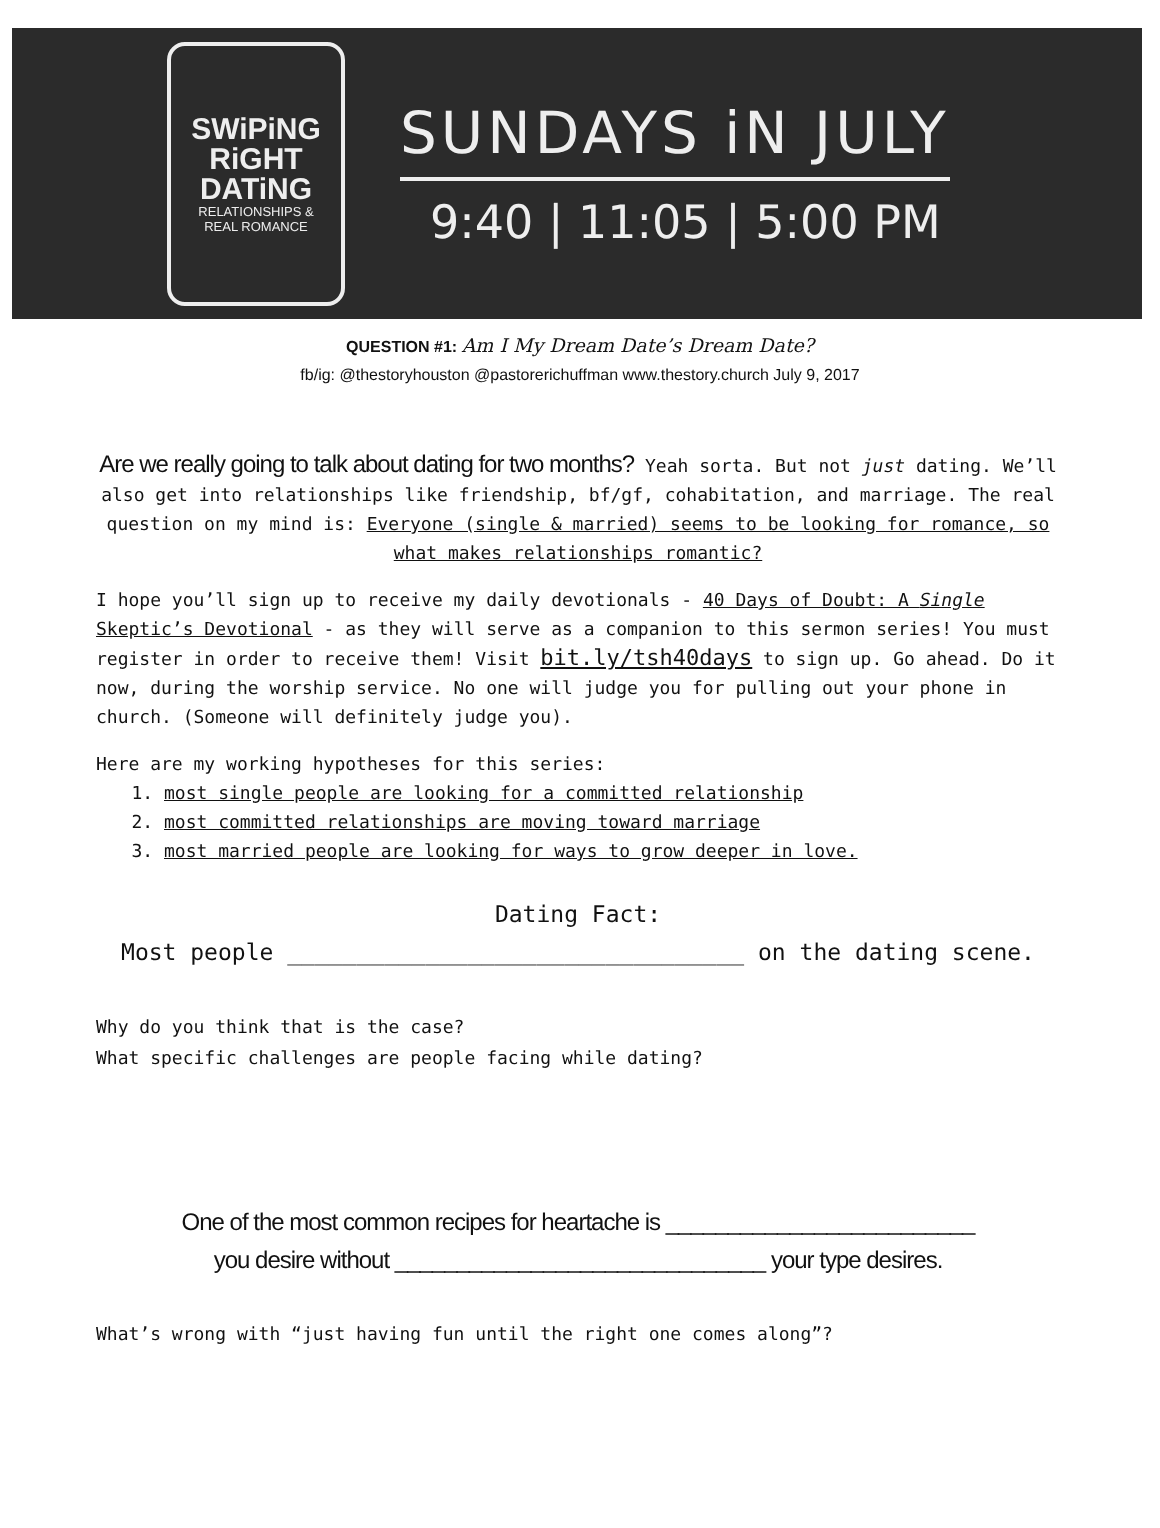SWiPiNG
RiGHT
DATiNG
RELATIONSHIPS &
REAL ROMANCE
SUNDAYS iN JULY
9:40 | 11:05 | 5:00 PM
QUESTION #1: Am I My Dream Date’s Dream Date?
fb/ig: @thestoryhouston @pastorerichuffman www.thestory.church July 9, 2017
Are we really going to talk about dating for two months? Yeah sorta. But not just dating. We’ll also get into relationships like friendship, bf/gf, cohabitation, and marriage. The real question on my mind is: Everyone (single & married) seems to be looking for romance, so what makes relationships romantic?
I hope you’ll sign up to receive my daily devotionals - 40 Days of Doubt: A Single Skeptic’s Devotional - as they will serve as a companion to this sermon series! You must register in order to receive them! Visit bit.ly/tsh40days to sign up. Go ahead. Do it now, during the worship service. No one will judge you for pulling out your phone in church. (Someone will definitely judge you).
Here are my working hypotheses for this series:
1. most single people are looking for a committed relationship
2. most committed relationships are moving toward marriage
3. most married people are looking for ways to grow deeper in love.
Dating Fact:
Most people _________________________________ on the dating scene.
Why do you think that is the case?
What specific challenges are people facing while dating?
One of the most common recipes for heartache is _________________________
you desire without ______________________________ your type desires.
What’s wrong with “just having fun until the right one comes along”?